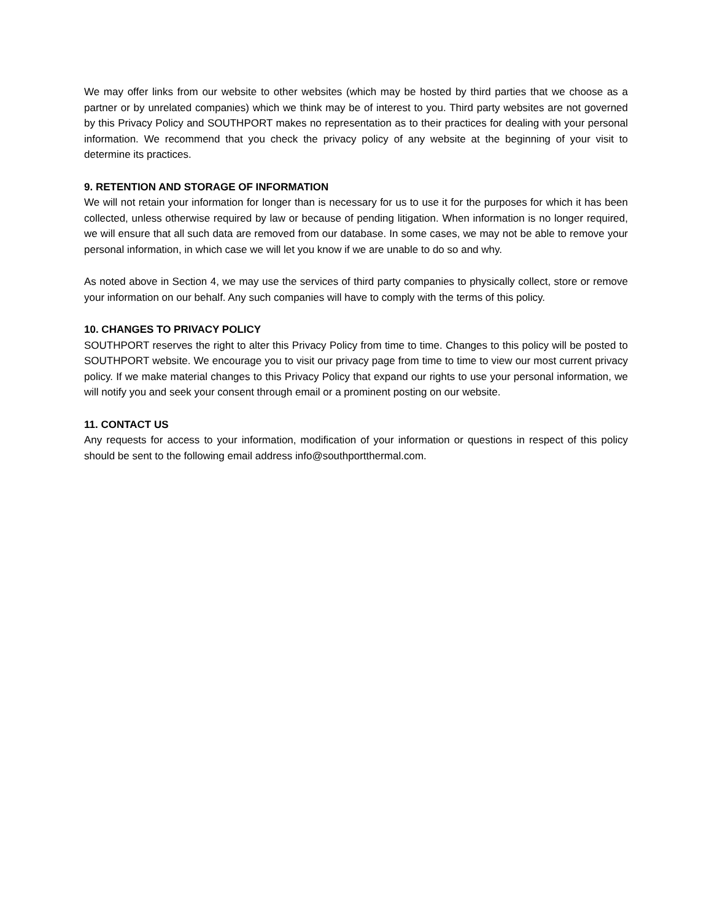We may offer links from our website to other websites (which may be hosted by third parties that we choose as a partner or by unrelated companies) which we think may be of interest to you. Third party websites are not governed by this Privacy Policy and SOUTHPORT makes no representation as to their practices for dealing with your personal information. We recommend that you check the privacy policy of any website at the beginning of your visit to determine its practices.
9. RETENTION AND STORAGE OF INFORMATION
We will not retain your information for longer than is necessary for us to use it for the purposes for which it has been collected, unless otherwise required by law or because of pending litigation. When information is no longer required, we will ensure that all such data are removed from our database. In some cases, we may not be able to remove your personal information, in which case we will let you know if we are unable to do so and why.
As noted above in Section 4, we may use the services of third party companies to physically collect, store or remove your information on our behalf. Any such companies will have to comply with the terms of this policy.
10. CHANGES TO PRIVACY POLICY
SOUTHPORT reserves the right to alter this Privacy Policy from time to time. Changes to this policy will be posted to SOUTHPORT website. We encourage you to visit our privacy page from time to time to view our most current privacy policy. If we make material changes to this Privacy Policy that expand our rights to use your personal information, we will notify you and seek your consent through email or a prominent posting on our website.
11. CONTACT US
Any requests for access to your information, modification of your information or questions in respect of this policy should be sent to the following email address info@southportthermal.com.